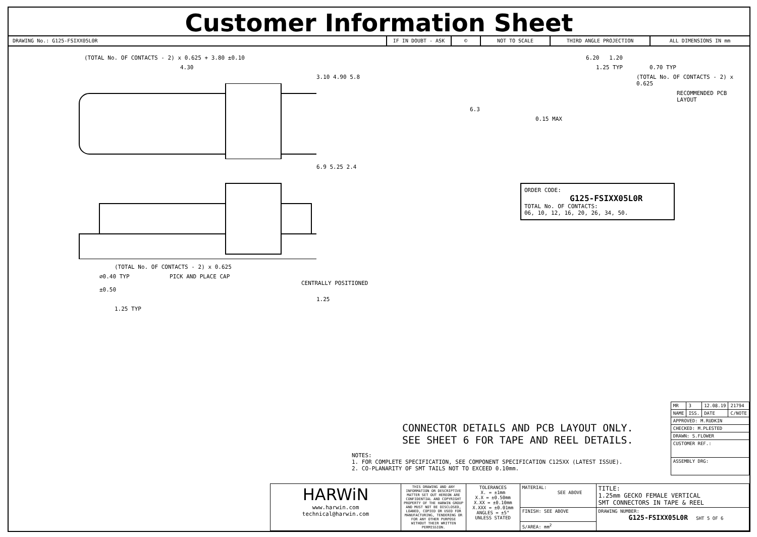Customer Information Sheet
DRAWING No.: G125-FSIXX05L0R IF IN DOUBT - ASK © NOT TO SCALE THIRD ANGLE PROJECTION ALL DIMENSIONS IN mm
(TOTAL No. OF CONTACTS - 2) x 0.625 + 3.80 ±0.10
4.30
3.10 4.90 5.8
6.9 5.25 2.4
(TOTAL No. OF CONTACTS - 2) x 0.625
∅0.40 TYP PICK AND PLACE CAP
CENTRALLY POSITIONED ±0.50
1.25
1.25 TYP
6.20 1.20
1.25 TYP 0.70 TYP
(TOTAL No. OF CONTACTS - 2) x 0.625
RECOMMENDED PCB LAYOUT
6.3
0.15 MAX
ORDER CODE:
G125-FSIXX05L0R
TOTAL No. OF CONTACTS:
06, 10, 12, 16, 20, 26, 34, 50.
CONNECTOR DETAILS AND PCB LAYOUT ONLY.
SEE SHEET 6 FOR TAPE AND REEL DETAILS.
NOTES:
1. FOR COMPLETE SPECIFICATION, SEE COMPONENT SPECIFICATION C125XX (LATEST ISSUE).
2. CO-PLANARITY OF SMT TAILS NOT TO EXCEED 0.10mm.
| MR | 3 | 12.08.19 | 21794 |
| NAME | ISS. | DATE | C/NOTE |
| APPROVED: M.RUDKIN | | | |
| CHECKED: M.PLESTED | | | |
| DRAWN: S.FLOWER | | | |
| CUSTOMER REF.: | | | |
| ASSEMBLY DRG: | | | |
| HARWiN www.harwin.com technical@harwin.com | THIS DRAWING AND ANY INFORMATION OR DESCRIPTIVE MATTER SET OUT HEREON ARE CONFIDENTIAL AND COPYRIGHT PROPERTY OF THE HARWIN GROUP AND MUST NOT BE DISCLOSED, LOANED, COPIED OR USED FOR MANUFACTURING, TENDERING OR FOR ANY OTHER PURPOSE WITHOUT THEIR WRITTEN PERMISSION. | TOLERANCES X. = ±1mm X.X = ±0.50mm X.XX = ±0.10mm X.XXX = ±0.01mm ANGLES = ±5° UNLESS STATED | MATERIAL: SEE ABOVE | TITLE: 1.25mm GECKO FEMALE VERTICAL SMT CONNECTORS IN TAPE & REEL |
| | | | FINISH: SEE ABOVE | DRAWING NUMBER: G125-FSIXX05L0R SHT 5 OF 6 |
| | | | S/AREA: mm<sup>2</sup> | |